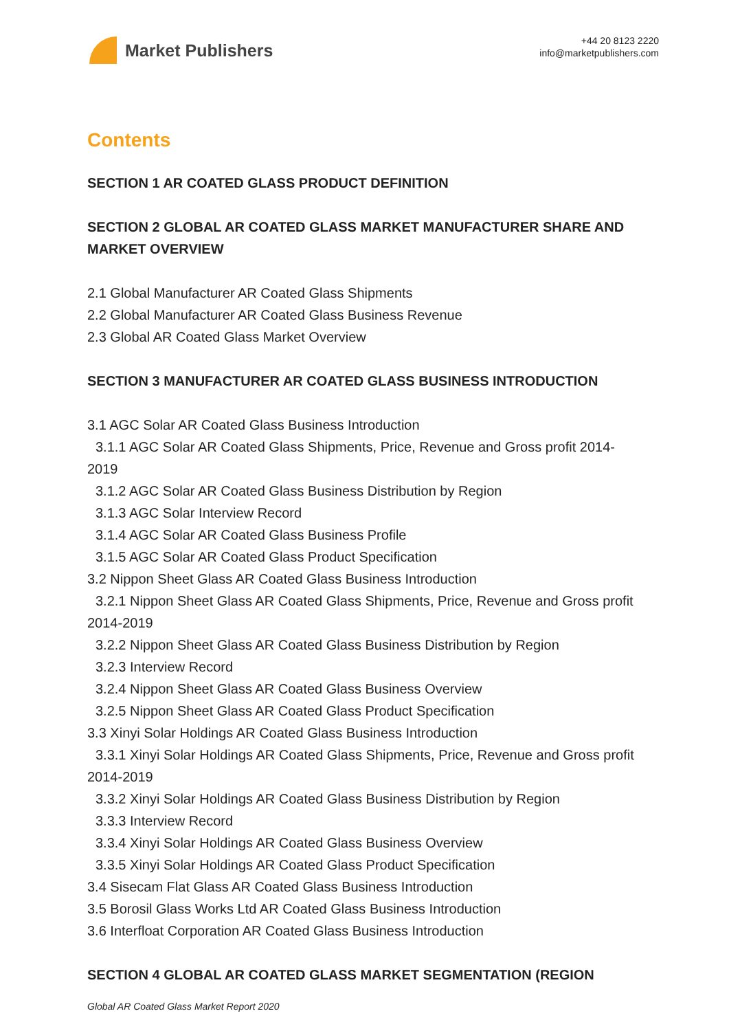Market Publishers
+44 20 8123 2220
info@marketpublishers.com
Contents
SECTION 1 AR COATED GLASS PRODUCT DEFINITION
SECTION 2 GLOBAL AR COATED GLASS MARKET MANUFACTURER SHARE AND MARKET OVERVIEW
2.1 Global Manufacturer AR Coated Glass Shipments
2.2 Global Manufacturer AR Coated Glass Business Revenue
2.3 Global AR Coated Glass Market Overview
SECTION 3 MANUFACTURER AR COATED GLASS BUSINESS INTRODUCTION
3.1 AGC Solar AR Coated Glass Business Introduction
3.1.1 AGC Solar AR Coated Glass Shipments, Price, Revenue and Gross profit 2014-2019
3.1.2 AGC Solar AR Coated Glass Business Distribution by Region
3.1.3 AGC Solar Interview Record
3.1.4 AGC Solar AR Coated Glass Business Profile
3.1.5 AGC Solar AR Coated Glass Product Specification
3.2 Nippon Sheet Glass AR Coated Glass Business Introduction
3.2.1 Nippon Sheet Glass AR Coated Glass Shipments, Price, Revenue and Gross profit 2014-2019
3.2.2 Nippon Sheet Glass AR Coated Glass Business Distribution by Region
3.2.3 Interview Record
3.2.4 Nippon Sheet Glass AR Coated Glass Business Overview
3.2.5 Nippon Sheet Glass AR Coated Glass Product Specification
3.3 Xinyi Solar Holdings AR Coated Glass Business Introduction
3.3.1 Xinyi Solar Holdings AR Coated Glass Shipments, Price, Revenue and Gross profit 2014-2019
3.3.2 Xinyi Solar Holdings AR Coated Glass Business Distribution by Region
3.3.3 Interview Record
3.3.4 Xinyi Solar Holdings AR Coated Glass Business Overview
3.3.5 Xinyi Solar Holdings AR Coated Glass Product Specification
3.4 Sisecam Flat Glass AR Coated Glass Business Introduction
3.5 Borosil Glass Works Ltd AR Coated Glass Business Introduction
3.6 Interfloat Corporation AR Coated Glass Business Introduction
SECTION 4 GLOBAL AR COATED GLASS MARKET SEGMENTATION (REGION
Global AR Coated Glass Market Report 2020